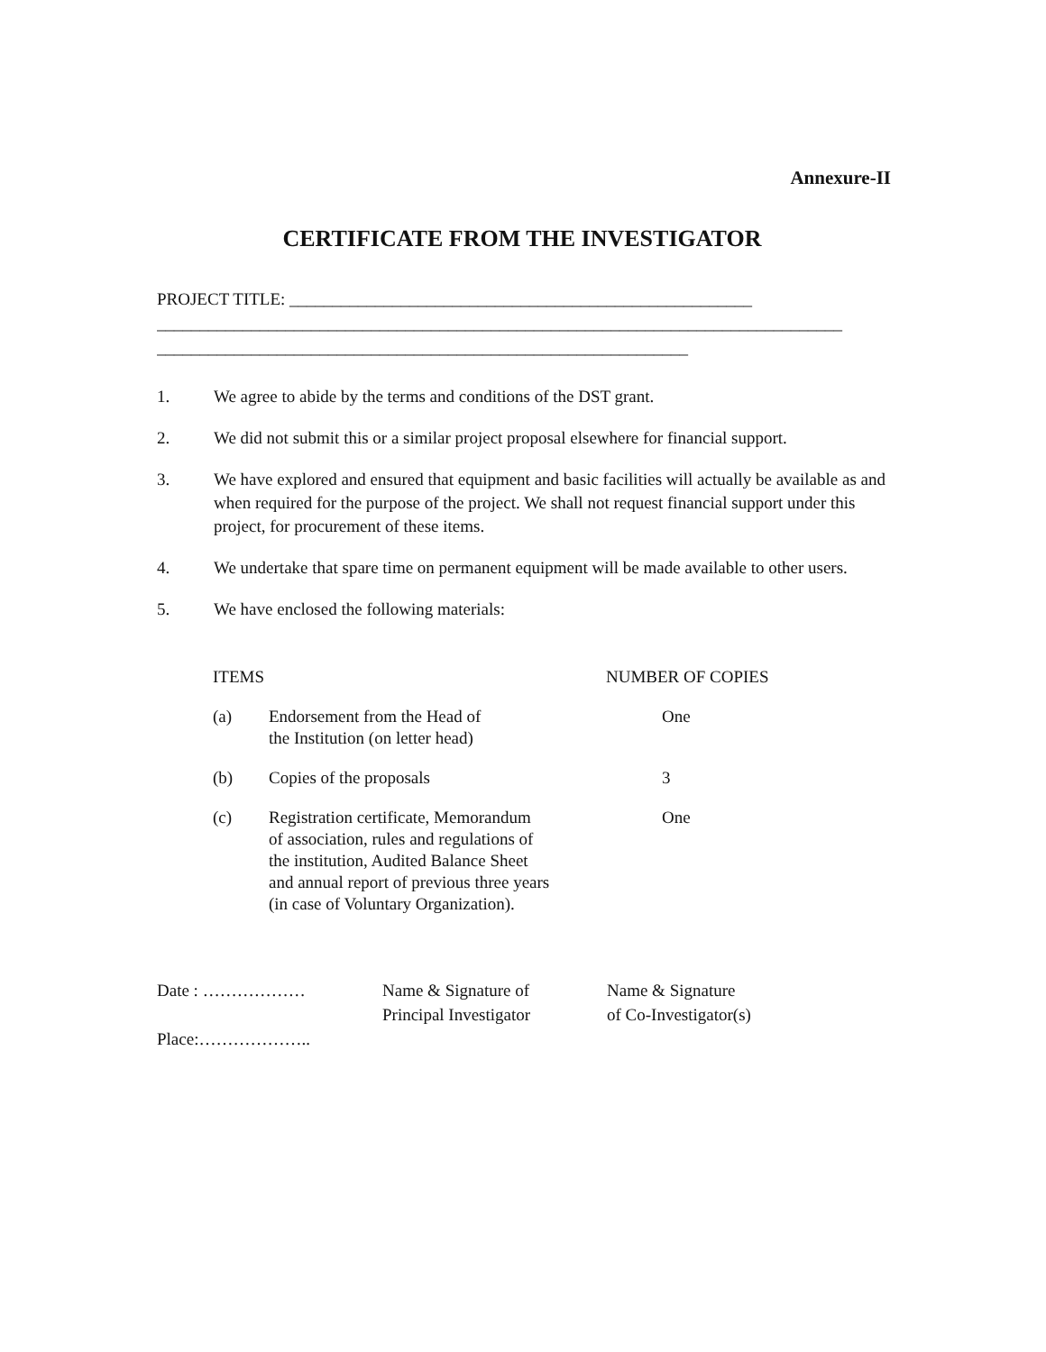Annexure-II
CERTIFICATE FROM THE INVESTIGATOR
PROJECT TITLE: ______________________________________________________
________________________________________________________________________________
______________________________________________________________
1. We agree to abide by the terms and conditions of the DST grant.
2. We did not submit this or a similar project proposal elsewhere for financial support.
3. We have explored and ensured that equipment and basic facilities will actually be available as and when required for the purpose of the project. We shall not request financial support under this project, for procurement of these items.
4. We undertake that spare time on permanent equipment will be made available to other users.
5. We have enclosed the following materials:
| ITEMS | | NUMBER OF COPIES |
| --- | --- | --- |
| (a) | Endorsement from the Head of the Institution (on letter head) | One |
| (b) | Copies of the proposals | 3 |
| (c) | Registration certificate, Memorandum of association, rules and regulations of the institution, Audited Balance Sheet and annual report of previous three years (in case of Voluntary Organization). | One |
Date : ………………
Place:………………..
Name & Signature of
Principal Investigator
Name & Signature
of Co-Investigator(s)